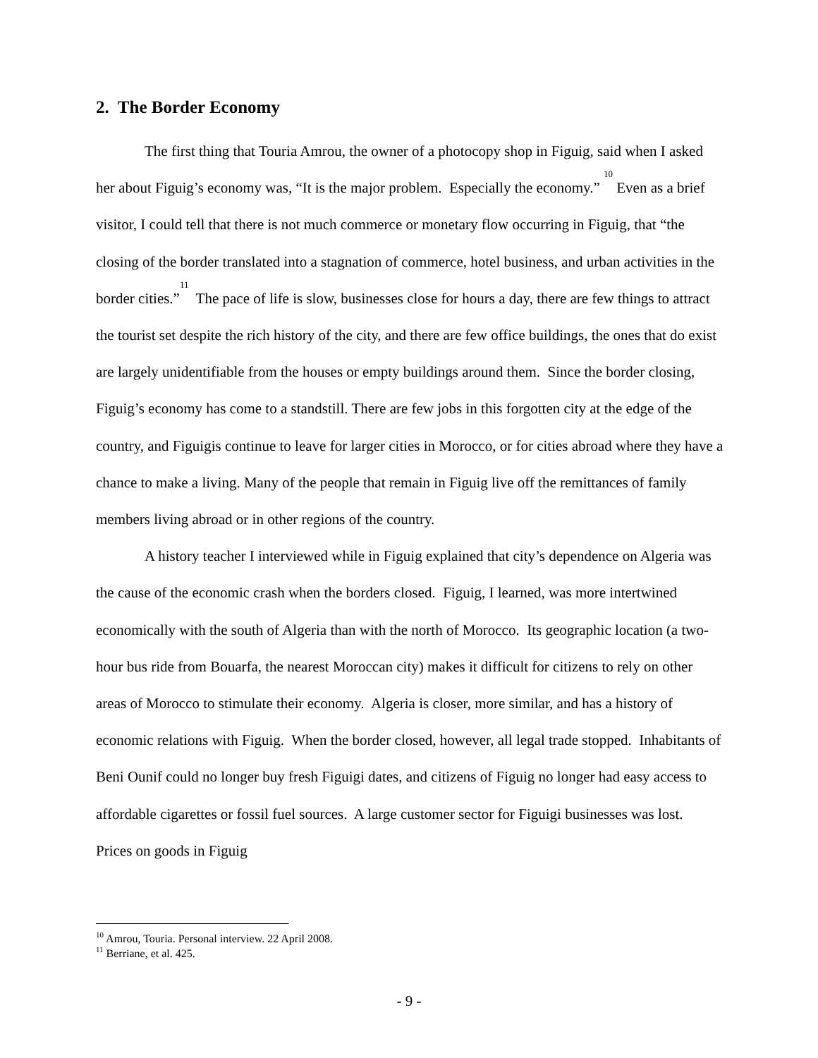2. The Border Economy
The first thing that Touria Amrou, the owner of a photocopy shop in Figuig, said when I asked her about Figuig’s economy was, “It is the major problem. Especially the economy.” <sup>10</sup> Even as a brief visitor, I could tell that there is not much commerce or monetary flow occurring in Figuig, that “the closing of the border translated into a stagnation of commerce, hotel business, and urban activities in the border cities.”<sup>11</sup> The pace of life is slow, businesses close for hours a day, there are few things to attract the tourist set despite the rich history of the city, and there are few office buildings, the ones that do exist are largely unidentifiable from the houses or empty buildings around them. Since the border closing, Figuig’s economy has come to a standstill. There are few jobs in this forgotten city at the edge of the country, and Figuigis continue to leave for larger cities in Morocco, or for cities abroad where they have a chance to make a living. Many of the people that remain in Figuig live off the remittances of family members living abroad or in other regions of the country.
A history teacher I interviewed while in Figuig explained that city’s dependence on Algeria was the cause of the economic crash when the borders closed. Figuig, I learned, was more intertwined economically with the south of Algeria than with the north of Morocco. Its geographic location (a two-hour bus ride from Bouarfa, the nearest Moroccan city) makes it difficult for citizens to rely on other areas of Morocco to stimulate their economy. Algeria is closer, more similar, and has a history of economic relations with Figuig. When the border closed, however, all legal trade stopped. Inhabitants of Beni Ounif could no longer buy fresh Figuigi dates, and citizens of Figuig no longer had easy access to affordable cigarettes or fossil fuel sources. A large customer sector for Figuigi businesses was lost. Prices on goods in Figuig
<sup>10</sup> Amrou, Touria. Personal interview. 22 April 2008.
<sup>11</sup> Berriane, et al. 425.
- 9 -